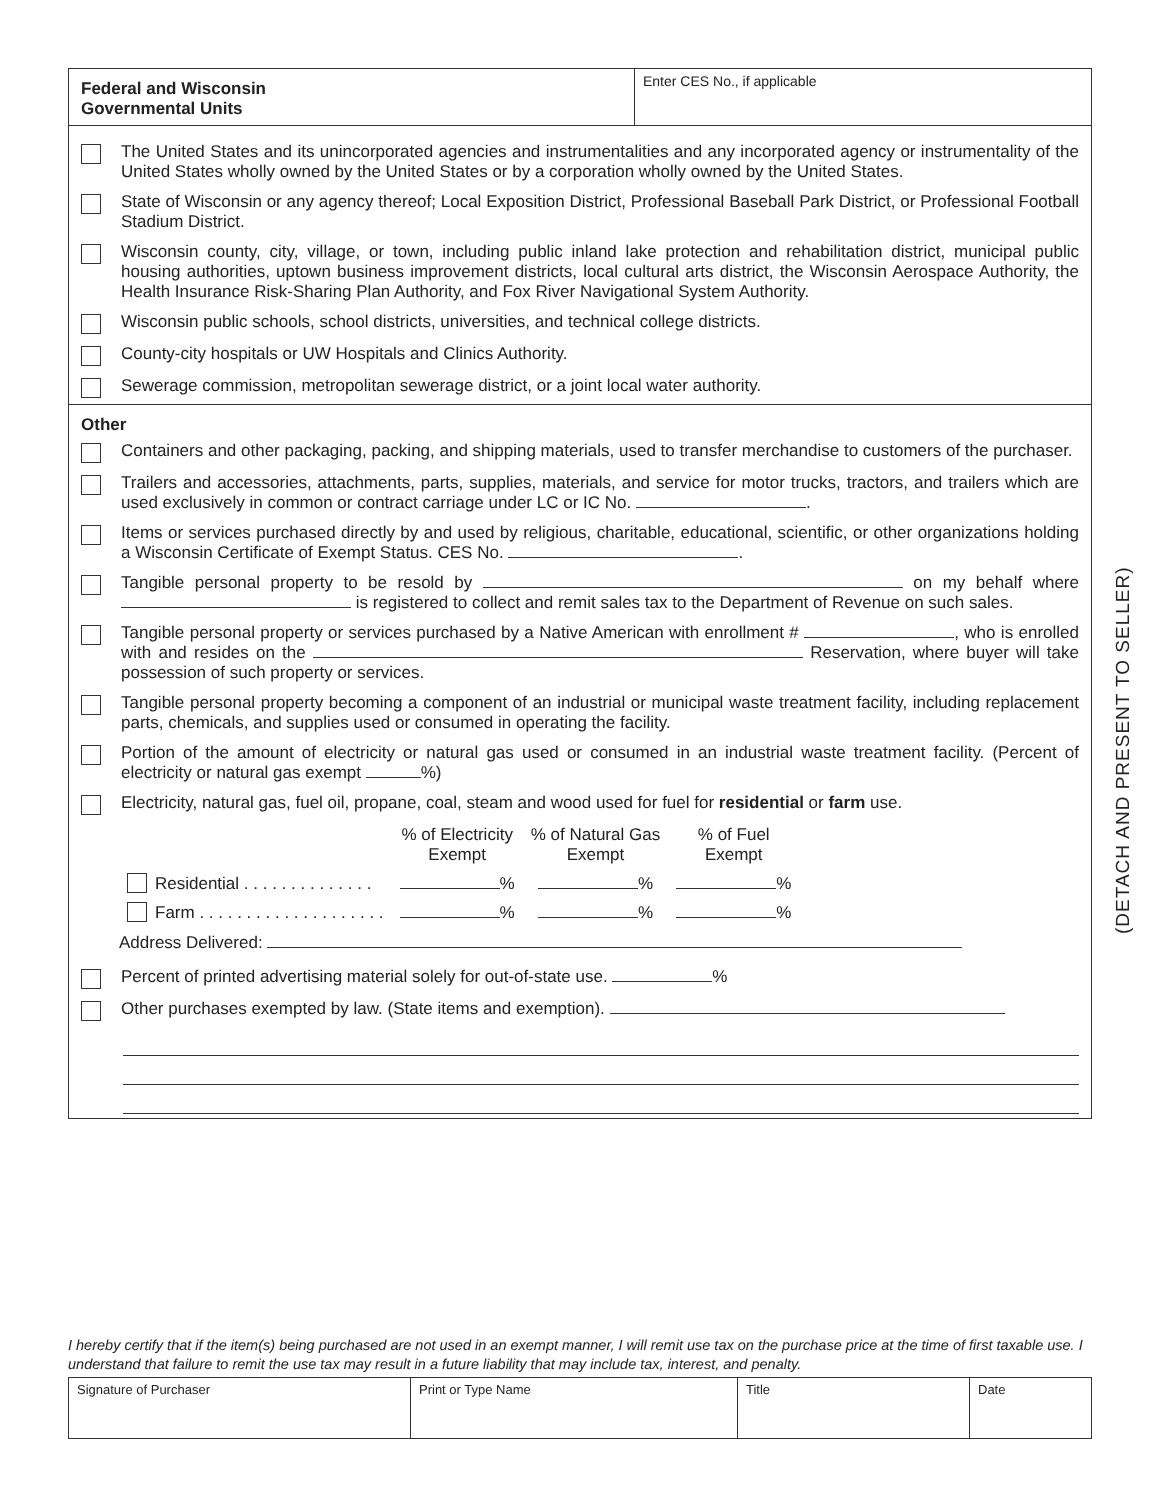Federal and Wisconsin
Governmental Units
Enter CES No., if applicable
The United States and its unincorporated agencies and instrumentalities and any incorporated agency or instrumentality of the United States wholly owned by the United States or by a corporation wholly owned by the United States.
State of Wisconsin or any agency thereof; Local Exposition District, Professional Baseball Park District, or Professional Football Stadium District.
Wisconsin county, city, village, or town, including public inland lake protection and rehabilitation district, municipal public housing authorities, uptown business improvement districts, local cultural arts district, the Wisconsin Aerospace Authority, the Health Insurance Risk-Sharing Plan Authority, and Fox River Navigational System Authority.
Wisconsin public schools, school districts, universities, and technical college districts.
County-city hospitals or UW Hospitals and Clinics Authority.
Sewerage commission, metropolitan sewerage district, or a joint local water authority.
Other
Containers and other packaging, packing, and shipping materials, used to transfer merchandise to customers of the purchaser.
Trailers and accessories, attachments, parts, supplies, materials, and service for motor trucks, tractors, and trailers which are used exclusively in common or contract carriage under LC or IC No. .
Items or services purchased directly by and used by religious, charitable, educational, scientific, or other organizations holding a Wisconsin Certificate of Exempt Status. CES No. .
Tangible personal property to be resold by on my behalf where is registered to collect and remit sales tax to the Department of Revenue on such sales.
Tangible personal property or services purchased by a Native American with enrollment # , who is enrolled with and resides on the Reservation, where buyer will take possession of such property or services.
Tangible personal property becoming a component of an industrial or municipal waste treatment facility, including replacement parts, chemicals, and supplies used or consumed in operating the facility.
Portion of the amount of electricity or natural gas used or consumed in an industrial waste treatment facility. (Percent of electricity or natural gas exempt %)
Electricity, natural gas, fuel oil, propane, coal, steam and wood used for fuel for residential or farm use.
| | % of Electricity Exempt | % of Natural Gas Exempt | % of Fuel Exempt |
| Residential . . . . . . . . . . . . . . | % | % | % |
| Farm . . . . . . . . . . . . . . . . . . . . | % | % | % |
Address Delivered:
Percent of printed advertising material solely for out-of-state use. %
Other purchases exempted by law. (State items and exemption).
(DETACH AND PRESENT TO SELLER)
I hereby certify that if the item(s) being purchased are not used in an exempt manner, I will remit use tax on the purchase price at the time of first taxable use. I understand that failure to remit the use tax may result in a future liability that may include tax, interest, and penalty.
| Signature of Purchaser | Print or Type Name | Title | Date |